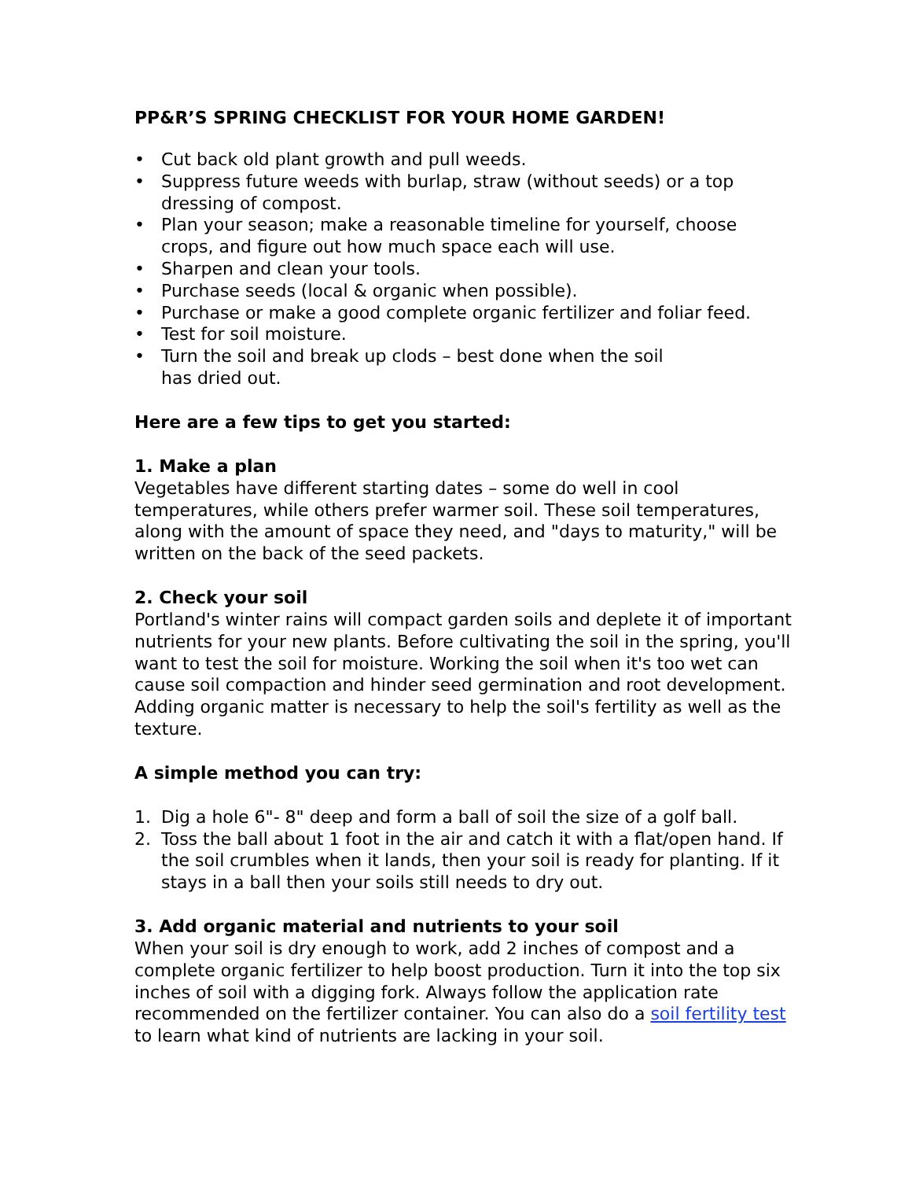PP&R’S SPRING CHECKLIST FOR YOUR HOME GARDEN!
• Cut back old plant growth and pull weeds.
• Suppress future weeds with burlap, straw (without seeds) or a top dressing of compost.
• Plan your season; make a reasonable timeline for yourself, choose crops, and figure out how much space each will use.
• Sharpen and clean your tools.
• Purchase seeds (local & organic when possible).
• Purchase or make a good complete organic fertilizer and foliar feed.
• Test for soil moisture.
• Turn the soil and break up clods – best done when the soil
has dried out.
Here are a few tips to get you started:
1. Make a plan
Vegetables have different starting dates – some do well in cool temperatures, while others prefer warmer soil. These soil temperatures, along with the amount of space they need, and "days to maturity," will be written on the back of the seed packets.
2. Check your soil
Portland's winter rains will compact garden soils and deplete it of important nutrients for your new plants. Before cultivating the soil in the spring, you'll want to test the soil for moisture. Working the soil when it's too wet can cause soil compaction and hinder seed germination and root development. Adding organic matter is necessary to help the soil's fertility as well as the texture.
A simple method you can try:
1. Dig a hole 6"- 8" deep and form a ball of soil the size of a golf ball.
2. Toss the ball about 1 foot in the air and catch it with a flat/open hand. If the soil crumbles when it lands, then your soil is ready for planting. If it stays in a ball then your soils still needs to dry out.
3. Add organic material and nutrients to your soil
When your soil is dry enough to work, add 2 inches of compost and a complete organic fertilizer to help boost production. Turn it into the top six inches of soil with a digging fork. Always follow the application rate recommended on the fertilizer container. You can also do a soil fertility test to learn what kind of nutrients are lacking in your soil.